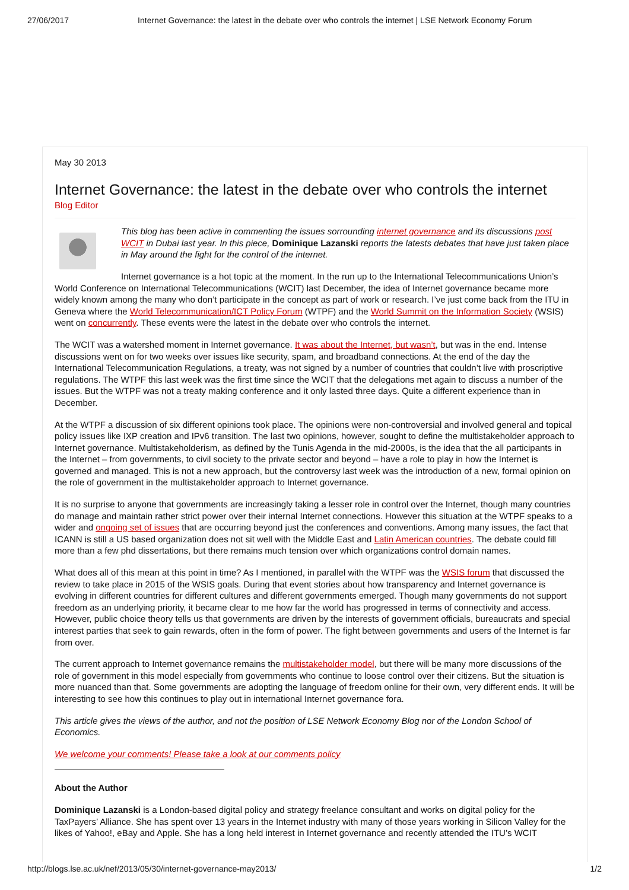27/06/2017 Internet Governance: the latest in the debate over who controls the internet | LSE Network Economy Forum
May 30 2013
Internet Governance: the latest in the debate over who controls the internet
Blog Editor
This blog has been active in commenting the issues sorrounding internet governance and its discussions post WCIT in Dubai last year. In this piece, Dominique Lazanski reports the latests debates that have just taken place in May around the fight for the control of the internet.
Internet governance is a hot topic at the moment. In the run up to the International Telecommunications Union’s World Conference on International Telecommunications (WCIT) last December, the idea of Internet governance became more widely known among the many who don’t participate in the concept as part of work or research. I’ve just come back from the ITU in Geneva where the World Telecommunication/ICT Policy Forum (WTPF) and the World Summit on the Information Society (WSIS) went on concurrently. These events were the latest in the debate over who controls the internet.
The WCIT was a watershed moment in Internet governance. It was about the Internet, but wasn’t, but was in the end. Intense discussions went on for two weeks over issues like security, spam, and broadband connections. At the end of the day the International Telecommunication Regulations, a treaty, was not signed by a number of countries that couldn’t live with proscriptive regulations. The WTPF this last week was the first time since the WCIT that the delegations met again to discuss a number of the issues. But the WTPF was not a treaty making conference and it only lasted three days. Quite a different experience than in December.
At the WTPF a discussion of six different opinions took place. The opinions were non-controversial and involved general and topical policy issues like IXP creation and IPv6 transition. The last two opinions, however, sought to define the multistakeholder approach to Internet governance. Multistakeholderism, as defined by the Tunis Agenda in the mid-2000s, is the idea that the all participants in the Internet – from governments, to civil society to the private sector and beyond – have a role to play in how the Internet is governed and managed. This is not a new approach, but the controversy last week was the introduction of a new, formal opinion on the role of government in the multistakeholder approach to Internet governance.
It is no surprise to anyone that governments are increasingly taking a lesser role in control over the Internet, though many countries do manage and maintain rather strict power over their internal Internet connections. However this situation at the WTPF speaks to a wider and ongoing set of issues that are occurring beyond just the conferences and conventions. Among many issues, the fact that ICANN is still a US based organization does not sit well with the Middle East and Latin American countries. The debate could fill more than a few phd dissertations, but there remains much tension over which organizations control domain names.
What does all of this mean at this point in time? As I mentioned, in parallel with the WTPF was the WSIS forum that discussed the review to take place in 2015 of the WSIS goals. During that event stories about how transparency and Internet governance is evolving in different countries for different cultures and different governments emerged. Though many governments do not support freedom as an underlying priority, it became clear to me how far the world has progressed in terms of connectivity and access. However, public choice theory tells us that governments are driven by the interests of government officials, bureaucrats and special interest parties that seek to gain rewards, often in the form of power. The fight between governments and users of the Internet is far from over.
The current approach to Internet governance remains the multistakeholder model, but there will be many more discussions of the role of government in this model especially from governments who continue to loose control over their citizens. But the situation is more nuanced than that. Some governments are adopting the language of freedom online for their own, very different ends. It will be interesting to see how this continues to play out in international Internet governance fora.
This article gives the views of the author, and not the position of LSE Network Economy Blog nor of the London School of Economics.
We welcome your comments! Please take a look at our comments policy
About the Author
Dominique Lazanski is a London-based digital policy and strategy freelance consultant and works on digital policy for the TaxPayers’ Alliance. She has spent over 13 years in the Internet industry with many of those years working in Silicon Valley for the likes of Yahoo!, eBay and Apple. She has a long held interest in Internet governance and recently attended the ITU’s WCIT
http://blogs.lse.ac.uk/nef/2013/05/30/internet-governance-may2013/ 1/2